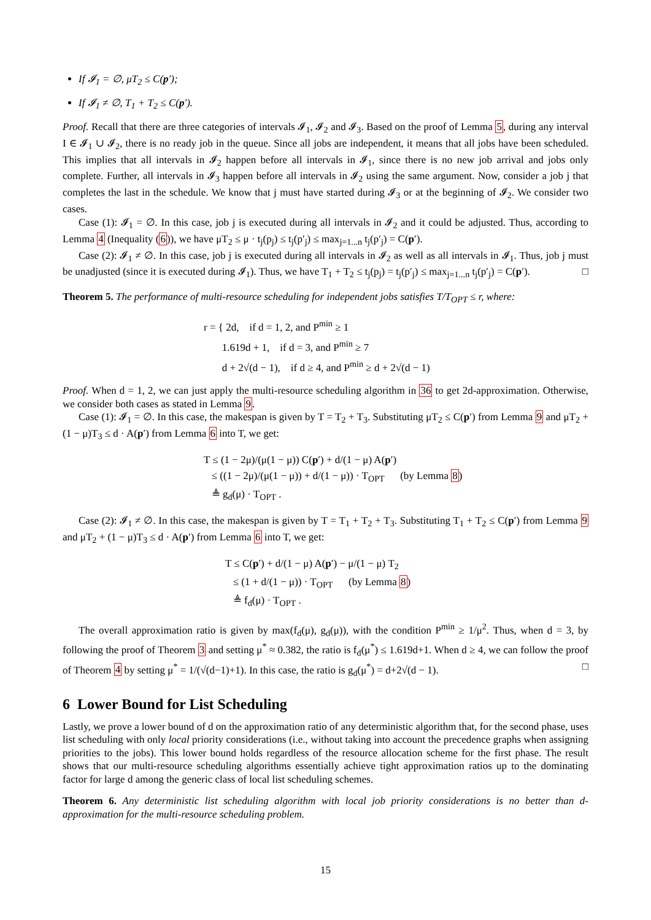If 𝓘<sub>1</sub> = ∅, μT<sub>2</sub> ≤ C(p′);
If 𝓘<sub>1</sub> ≠ ∅, T<sub>1</sub> + T<sub>2</sub> ≤ C(p′).
Proof. Recall that there are three categories of intervals 𝓘<sub>1</sub>, 𝓘<sub>2</sub> and 𝓘<sub>3</sub>. Based on the proof of Lemma 5, during any interval I ∈ 𝓘<sub>1</sub> ∪ 𝓘<sub>2</sub>, there is no ready job in the queue. Since all jobs are independent, it means that all jobs have been scheduled. This implies that all intervals in 𝓘<sub>2</sub> happen before all intervals in 𝓘<sub>1</sub>, since there is no new job arrival and jobs only complete. Further, all intervals in 𝓘<sub>3</sub> happen before all intervals in 𝓘<sub>2</sub> using the same argument. Now, consider a job j that completes the last in the schedule. We know that j must have started during 𝓘<sub>3</sub> or at the beginning of 𝓘<sub>2</sub>. We consider two cases.
Case (1): 𝓘<sub>1</sub> = ∅. In this case, job j is executed during all intervals in 𝓘<sub>2</sub> and it could be adjusted. Thus, according to Lemma 4 (Inequality (6)), we have μT<sub>2</sub> ≤ μ · t<sub>j</sub>(p<sub>j</sub>) ≤ t<sub>j</sub>(p′<sub>j</sub>) ≤ max<sub>j=1...n</sub> t<sub>j</sub>(p′<sub>j</sub>) = C(p′).
Case (2): 𝓘<sub>1</sub> ≠ ∅. In this case, job j is executed during all intervals in 𝓘<sub>2</sub> as well as all intervals in 𝓘<sub>1</sub>. Thus, job j must be unadjusted (since it is executed during 𝓘<sub>1</sub>). Thus, we have T<sub>1</sub> + T<sub>2</sub> ≤ t<sub>j</sub>(p<sub>j</sub>) = t<sub>j</sub>(p′<sub>j</sub>) ≤ max<sub>j=1...n</sub> t<sub>j</sub>(p′<sub>j</sub>) = C(p′). □
Theorem 5. The performance of multi-resource scheduling for independent jobs satisfies T/T<sub>OPT</sub> ≤ r, where:
r = { 2d, if d = 1, 2, and P<sup>min</sup> ≥ 1
1.619d + 1, if d = 3, and P<sup>min</sup> ≥ 7
d + 2√(d − 1), if d ≥ 4, and P<sup>min</sup> ≥ d + 2√(d − 1)
Proof. When d = 1, 2, we can just apply the multi-resource scheduling algorithm in 36 to get 2d-approximation. Otherwise, we consider both cases as stated in Lemma 9.
Case (1): 𝓘<sub>1</sub> = ∅. In this case, the makespan is given by T = T<sub>2</sub> + T<sub>3</sub>. Substituting μT<sub>2</sub> ≤ C(p′) from Lemma 9 and μT<sub>2</sub> + (1 − μ)T<sub>3</sub> ≤ d · A(p′) from Lemma 6 into T, we get:
T ≤ (1 − 2μ)/(μ(1 − μ)) C(p′) + d/(1 − μ) A(p′)
≤ ((1 − 2μ)/(μ(1 − μ)) + d/(1 − μ)) · T<sub>OPT</sub> (by Lemma 8)
≜ g<sub>d</sub>(μ) · T<sub>OPT</sub> .
Case (2): 𝓘<sub>1</sub> ≠ ∅. In this case, the makespan is given by T = T<sub>1</sub> + T<sub>2</sub> + T<sub>3</sub>. Substituting T<sub>1</sub> + T<sub>2</sub> ≤ C(p′) from Lemma 9 and μT<sub>2</sub> + (1 − μ)T<sub>3</sub> ≤ d · A(p′) from Lemma 6 into T, we get:
T ≤ C(p′) + d/(1 − μ) A(p′) − μ/(1 − μ) T<sub>2</sub>
≤ (1 + d/(1 − μ)) · T<sub>OPT</sub> (by Lemma 8)
≜ f<sub>d</sub>(μ) · T<sub>OPT</sub> .
The overall approximation ratio is given by max(f<sub>d</sub>(μ), g<sub>d</sub>(μ)), with the condition P<sup>min</sup> ≥ 1/μ<sup>2</sup>. Thus, when d = 3, by following the proof of Theorem 3 and setting μ<sup>*</sup> ≈ 0.382, the ratio is f<sub>d</sub>(μ<sup>*</sup>) ≤ 1.619d+1. When d ≥ 4, we can follow the proof of Theorem 4 by setting μ<sup>*</sup> = 1/(√(d−1)+1). In this case, the ratio is g<sub>d</sub>(μ<sup>*</sup>) = d+2√(d − 1). □
6 Lower Bound for List Scheduling
Lastly, we prove a lower bound of d on the approximation ratio of any deterministic algorithm that, for the second phase, uses list scheduling with only local priority considerations (i.e., without taking into account the precedence graphs when assigning priorities to the jobs). This lower bound holds regardless of the resource allocation scheme for the first phase. The result shows that our multi-resource scheduling algorithms essentially achieve tight approximation ratios up to the dominating factor for large d among the generic class of local list scheduling schemes.
Theorem 6. Any deterministic list scheduling algorithm with local job priority considerations is no better than d-approximation for the multi-resource scheduling problem.
15